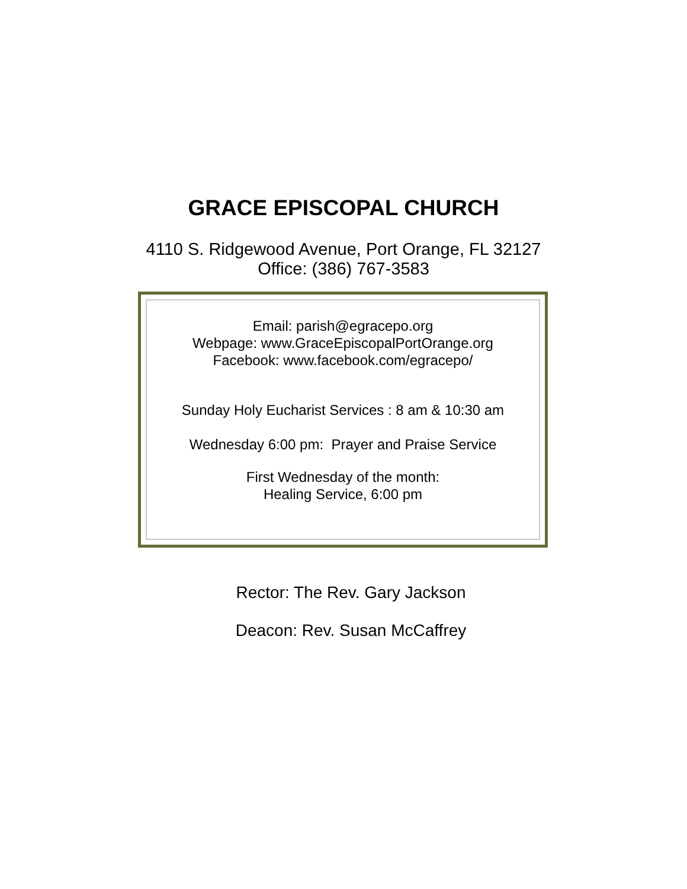GRACE EPISCOPAL CHURCH
4110 S. Ridgewood Avenue, Port Orange, FL 32127
Office: (386) 767-3583
Email: parish@egracepo.org
Webpage: www.GraceEpiscopalPortOrange.org
Facebook: www.facebook.com/egracepo/
Sunday Holy Eucharist Services : 8 am & 10:30 am
Wednesday 6:00 pm: Prayer and Praise Service
First Wednesday of the month:
Healing Service, 6:00 pm
Rector: The Rev. Gary Jackson
Deacon: Rev. Susan McCaffrey